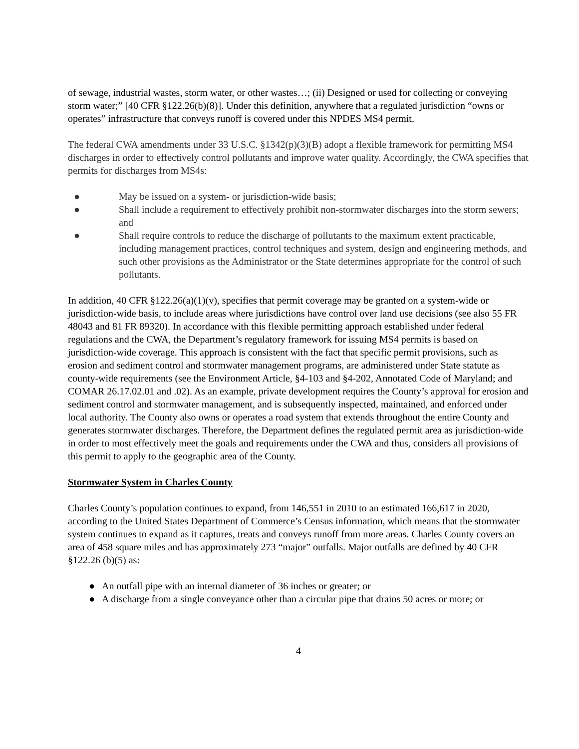of sewage, industrial wastes, storm water, or other wastes…; (ii) Designed or used for collecting or conveying storm water;” [40 CFR §122.26(b)(8)]. Under this definition, anywhere that a regulated jurisdiction “owns or operates” infrastructure that conveys runoff is covered under this NPDES MS4 permit.
The federal CWA amendments under 33 U.S.C. §1342(p)(3)(B) adopt a flexible framework for permitting MS4 discharges in order to effectively control pollutants and improve water quality. Accordingly, the CWA specifies that permits for discharges from MS4s:
● May be issued on a system- or jurisdiction-wide basis;
● Shall include a requirement to effectively prohibit non-stormwater discharges into the storm sewers; and
● Shall require controls to reduce the discharge of pollutants to the maximum extent practicable, including management practices, control techniques and system, design and engineering methods, and such other provisions as the Administrator or the State determines appropriate for the control of such pollutants.
In addition, 40 CFR §122.26(a)(1)(v), specifies that permit coverage may be granted on a system-wide or jurisdiction-wide basis, to include areas where jurisdictions have control over land use decisions (see also 55 FR 48043 and 81 FR 89320). In accordance with this flexible permitting approach established under federal regulations and the CWA, the Department’s regulatory framework for issuing MS4 permits is based on jurisdiction-wide coverage. This approach is consistent with the fact that specific permit provisions, such as erosion and sediment control and stormwater management programs, are administered under State statute as county-wide requirements (see the Environment Article, §4-103 and §4-202, Annotated Code of Maryland; and COMAR 26.17.02.01 and .02). As an example, private development requires the County’s approval for erosion and sediment control and stormwater management, and is subsequently inspected, maintained, and enforced under local authority. The County also owns or operates a road system that extends throughout the entire County and generates stormwater discharges. Therefore, the Department defines the regulated permit area as jurisdiction-wide in order to most effectively meet the goals and requirements under the CWA and thus, considers all provisions of this permit to apply to the geographic area of the County.
Stormwater System in Charles County
Charles County’s population continues to expand, from 146,551 in 2010 to an estimated 166,617 in 2020, according to the United States Department of Commerce’s Census information, which means that the stormwater system continues to expand as it captures, treats and conveys runoff from more areas. Charles County covers an area of 458 square miles and has approximately 273 “major” outfalls. Major outfalls are defined by 40 CFR §122.26 (b)(5) as:
● An outfall pipe with an internal diameter of 36 inches or greater; or
● A discharge from a single conveyance other than a circular pipe that drains 50 acres or more; or
4